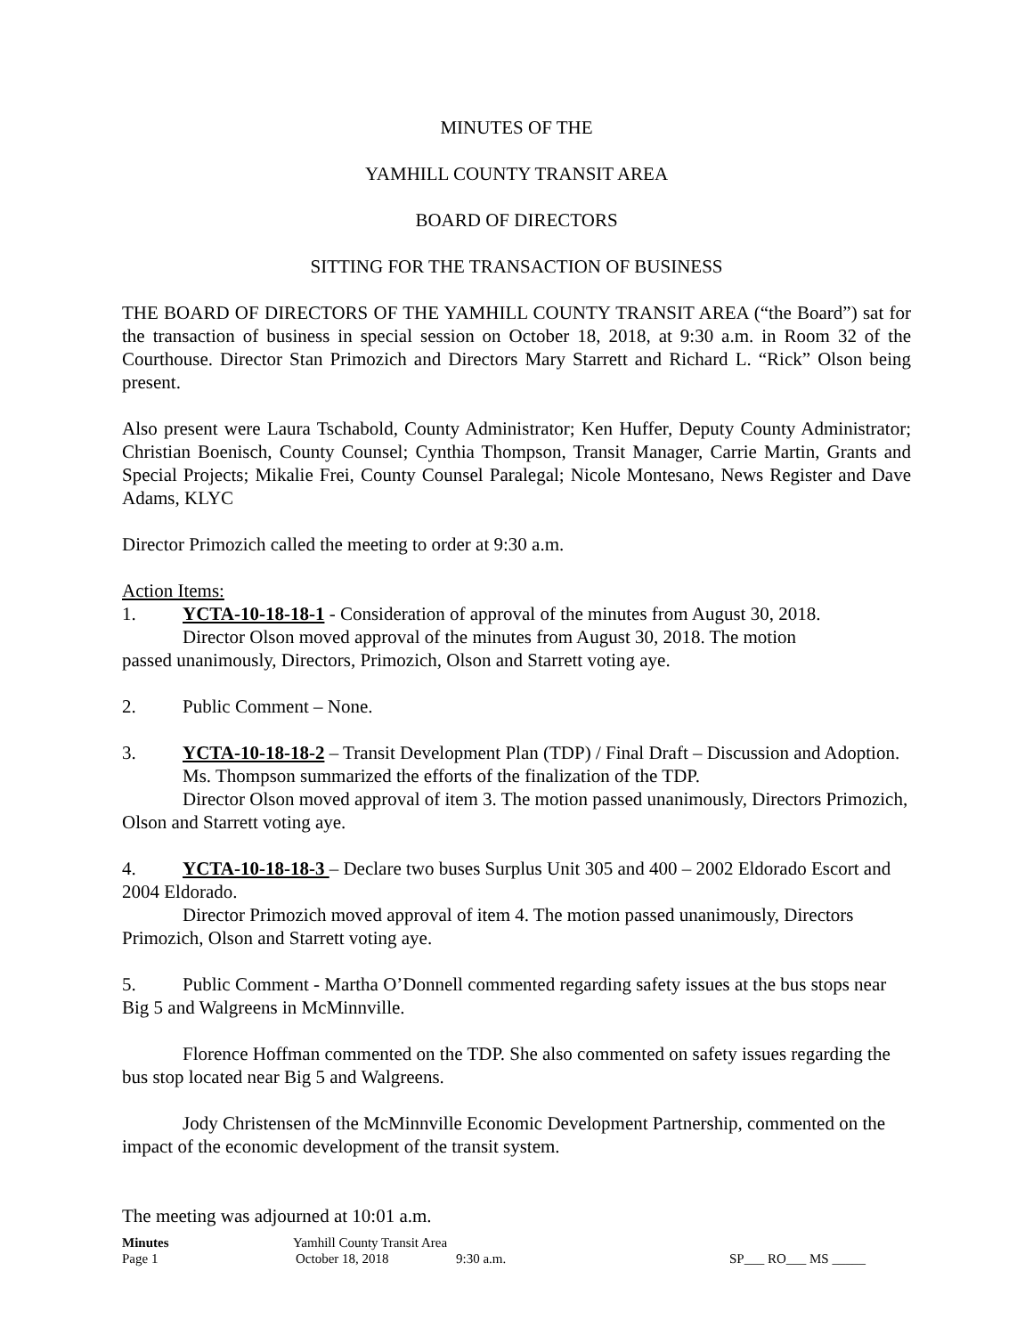MINUTES OF THE
YAMHILL COUNTY TRANSIT AREA
BOARD OF DIRECTORS
SITTING FOR THE TRANSACTION OF BUSINESS
THE BOARD OF DIRECTORS OF THE YAMHILL COUNTY TRANSIT AREA (“the Board”) sat for the transaction of business in special session on October 18, 2018, at 9:30 a.m. in Room 32 of the Courthouse. Director Stan Primozich and Directors Mary Starrett and Richard L. “Rick” Olson being present.
Also present were Laura Tschabold, County Administrator; Ken Huffer, Deputy County Administrator; Christian Boenisch, County Counsel; Cynthia Thompson, Transit Manager, Carrie Martin, Grants and Special Projects; Mikalie Frei, County Counsel Paralegal; Nicole Montesano, News Register and Dave Adams, KLYC
Director Primozich called the meeting to order at 9:30 a.m.
Action Items:
1. YCTA-10-18-18-1 - Consideration of approval of the minutes from August 30, 2018.
Director Olson moved approval of the minutes from August 30, 2018. The motion
passed unanimously, Directors, Primozich, Olson and Starrett voting aye.
2. Public Comment – None.
3. YCTA-10-18-18-2 – Transit Development Plan (TDP) / Final Draft – Discussion and Adoption.
Ms. Thompson summarized the efforts of the finalization of the TDP.
Director Olson moved approval of item 3. The motion passed unanimously, Directors Primozich, Olson and Starrett voting aye.
4. YCTA-10-18-18-3 – Declare two buses Surplus Unit 305 and 400 – 2002 Eldorado Escort and 2004 Eldorado.
Director Primozich moved approval of item 4. The motion passed unanimously, Directors Primozich, Olson and Starrett voting aye.
5. Public Comment - Martha O’Donnell commented regarding safety issues at the bus stops near Big 5 and Walgreens in McMinnville.
Florence Hoffman commented on the TDP. She also commented on safety issues regarding the bus stop located near Big 5 and Walgreens.
Jody Christensen of the McMinnville Economic Development Partnership, commented on the impact of the economic development of the transit system.
The meeting was adjourned at 10:01 a.m.
Minutes Yamhill County Transit Area
Page 1 October 18, 2018 9:30 a.m. SP___ RO___ MS _____